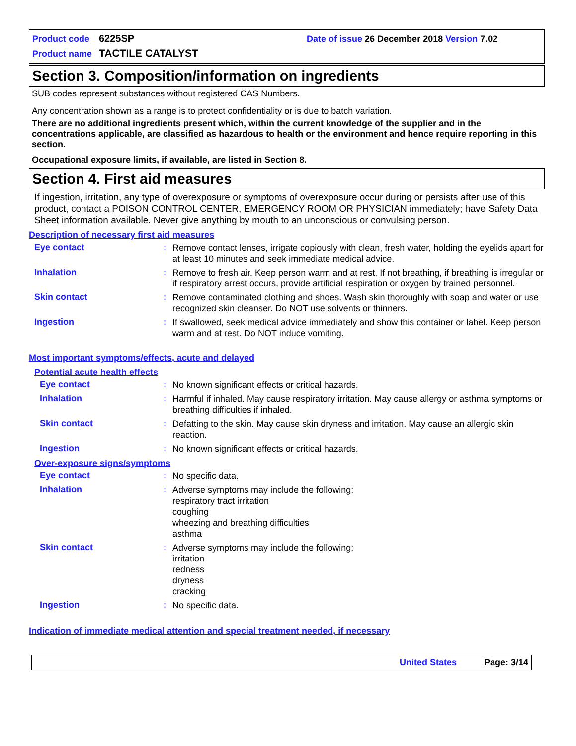Product code 6225SP Date of issue 26 December 2018 Version 7.02
Product name TACTILE CATALYST
Section 3. Composition/information on ingredients
SUB codes represent substances without registered CAS Numbers.
Any concentration shown as a range is to protect confidentiality or is due to batch variation.
There are no additional ingredients present which, within the current knowledge of the supplier and in the concentrations applicable, are classified as hazardous to health or the environment and hence require reporting in this section.
Occupational exposure limits, if available, are listed in Section 8.
Section 4. First aid measures
If ingestion, irritation, any type of overexposure or symptoms of overexposure occur during or persists after use of this product, contact a POISON CONTROL CENTER, EMERGENCY ROOM OR PHYSICIAN immediately; have Safety Data Sheet information available. Never give anything by mouth to an unconscious or convulsing person.
Description of necessary first aid measures
Eye contact: Remove contact lenses, irrigate copiously with clean, fresh water, holding the eyelids apart for at least 10 minutes and seek immediate medical advice.
Inhalation: Remove to fresh air. Keep person warm and at rest. If not breathing, if breathing is irregular or if respiratory arrest occurs, provide artificial respiration or oxygen by trained personnel.
Skin contact: Remove contaminated clothing and shoes. Wash skin thoroughly with soap and water or use recognized skin cleanser. Do NOT use solvents or thinners.
Ingestion: If swallowed, seek medical advice immediately and show this container or label. Keep person warm and at rest. Do NOT induce vomiting.
Most important symptoms/effects, acute and delayed
Potential acute health effects
Eye contact: No known significant effects or critical hazards.
Inhalation: Harmful if inhaled. May cause respiratory irritation. May cause allergy or asthma symptoms or breathing difficulties if inhaled.
Skin contact: Defatting to the skin. May cause skin dryness and irritation. May cause an allergic skin reaction.
Ingestion: No known significant effects or critical hazards.
Over-exposure signs/symptoms
Eye contact: No specific data.
Inhalation: Adverse symptoms may include the following:
respiratory tract irritation
coughing
wheezing and breathing difficulties
asthma
Skin contact: Adverse symptoms may include the following:
irritation
redness
dryness
cracking
Ingestion: No specific data.
Indication of immediate medical attention and special treatment needed, if necessary
United States Page: 3/14